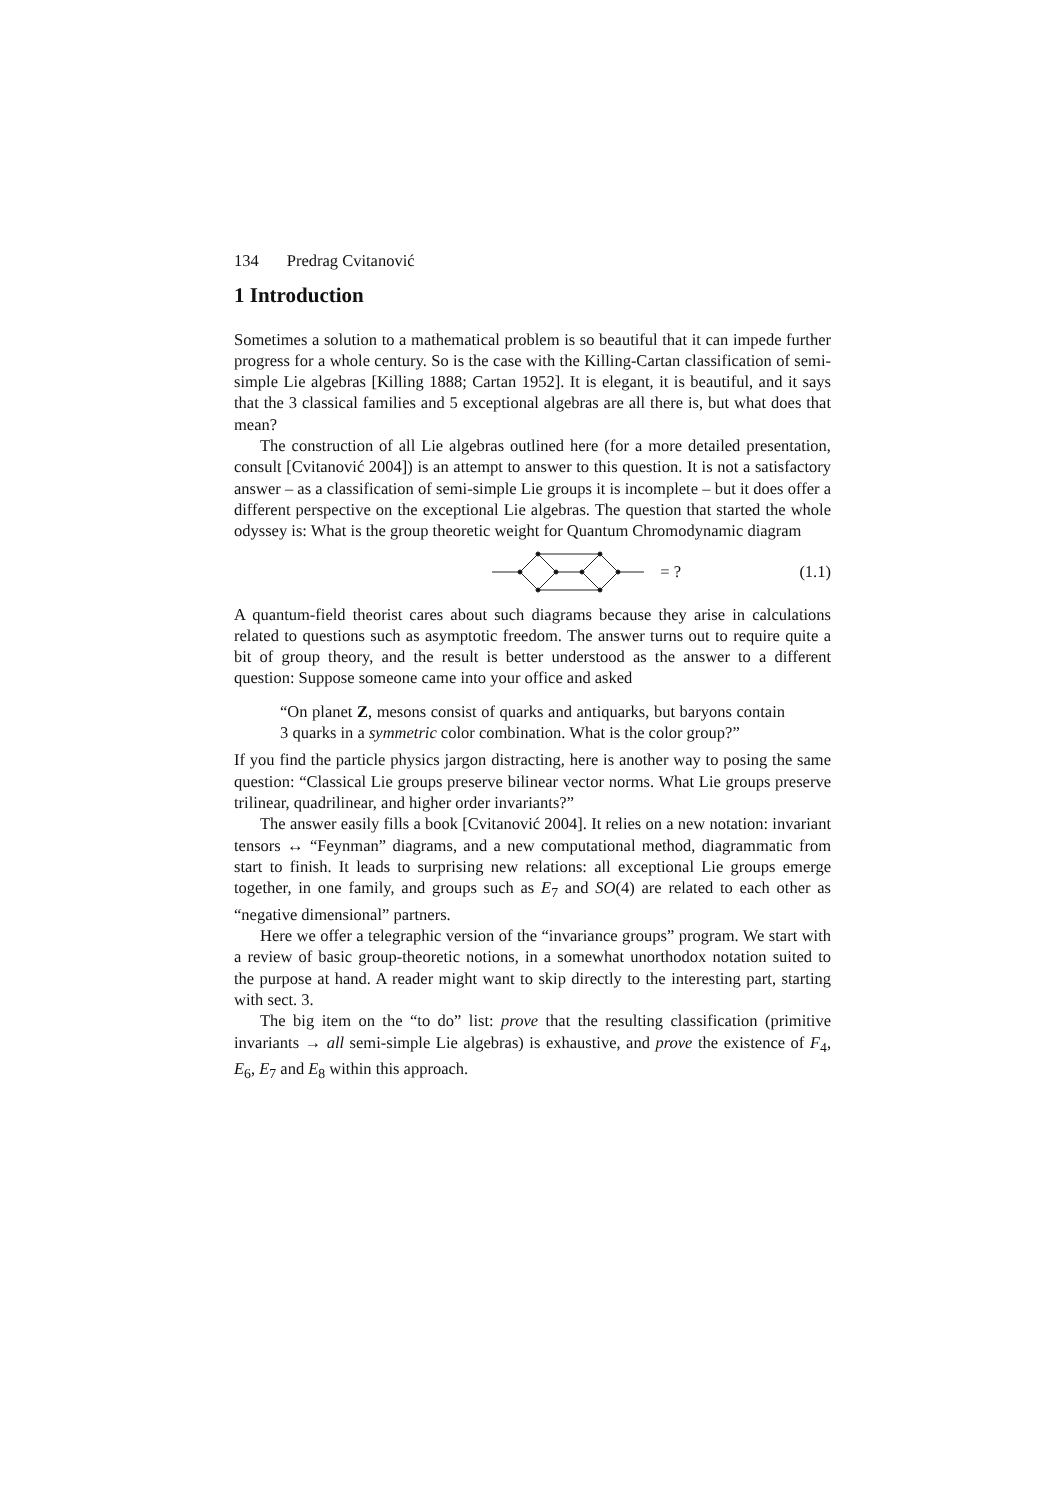134 Predrag Cvitanović
1 Introduction
Sometimes a solution to a mathematical problem is so beautiful that it can impede further progress for a whole century. So is the case with the Killing-Cartan classification of semi-simple Lie algebras [Killing 1888; Cartan 1952]. It is elegant, it is beautiful, and it says that the 3 classical families and 5 exceptional algebras are all there is, but what does that mean?
The construction of all Lie algebras outlined here (for a more detailed presentation, consult [Cvitanović 2004]) is an attempt to answer to this question. It is not a satisfactory answer – as a classification of semi-simple Lie groups it is incomplete – but it does offer a different perspective on the exceptional Lie algebras. The question that started the whole odyssey is: What is the group theoretic weight for Quantum Chromodynamic diagram
= ? (1.1)
A quantum-field theorist cares about such diagrams because they arise in calculations related to questions such as asymptotic freedom. The answer turns out to require quite a bit of group theory, and the result is better understood as the answer to a different question: Suppose someone came into your office and asked
“On planet Z, mesons consist of quarks and antiquarks, but baryons contain 3 quarks in a symmetric color combination. What is the color group?”
If you find the particle physics jargon distracting, here is another way to posing the same question: “Classical Lie groups preserve bilinear vector norms. What Lie groups preserve trilinear, quadrilinear, and higher order invariants?”
The answer easily fills a book [Cvitanović 2004]. It relies on a new notation: invariant tensors ↔ “Feynman” diagrams, and a new computational method, diagrammatic from start to finish. It leads to surprising new relations: all exceptional Lie groups emerge together, in one family, and groups such as E<sub>7</sub> and SO(4) are related to each other as “negative dimensional” partners.
Here we offer a telegraphic version of the “invariance groups” program. We start with a review of basic group-theoretic notions, in a somewhat unorthodox notation suited to the purpose at hand. A reader might want to skip directly to the interesting part, starting with sect. 3.
The big item on the “to do” list: prove that the resulting classification (primitive invariants → all semi-simple Lie algebras) is exhaustive, and prove the existence of F<sub>4</sub>, E<sub>6</sub>, E<sub>7</sub> and E<sub>8</sub> within this approach.